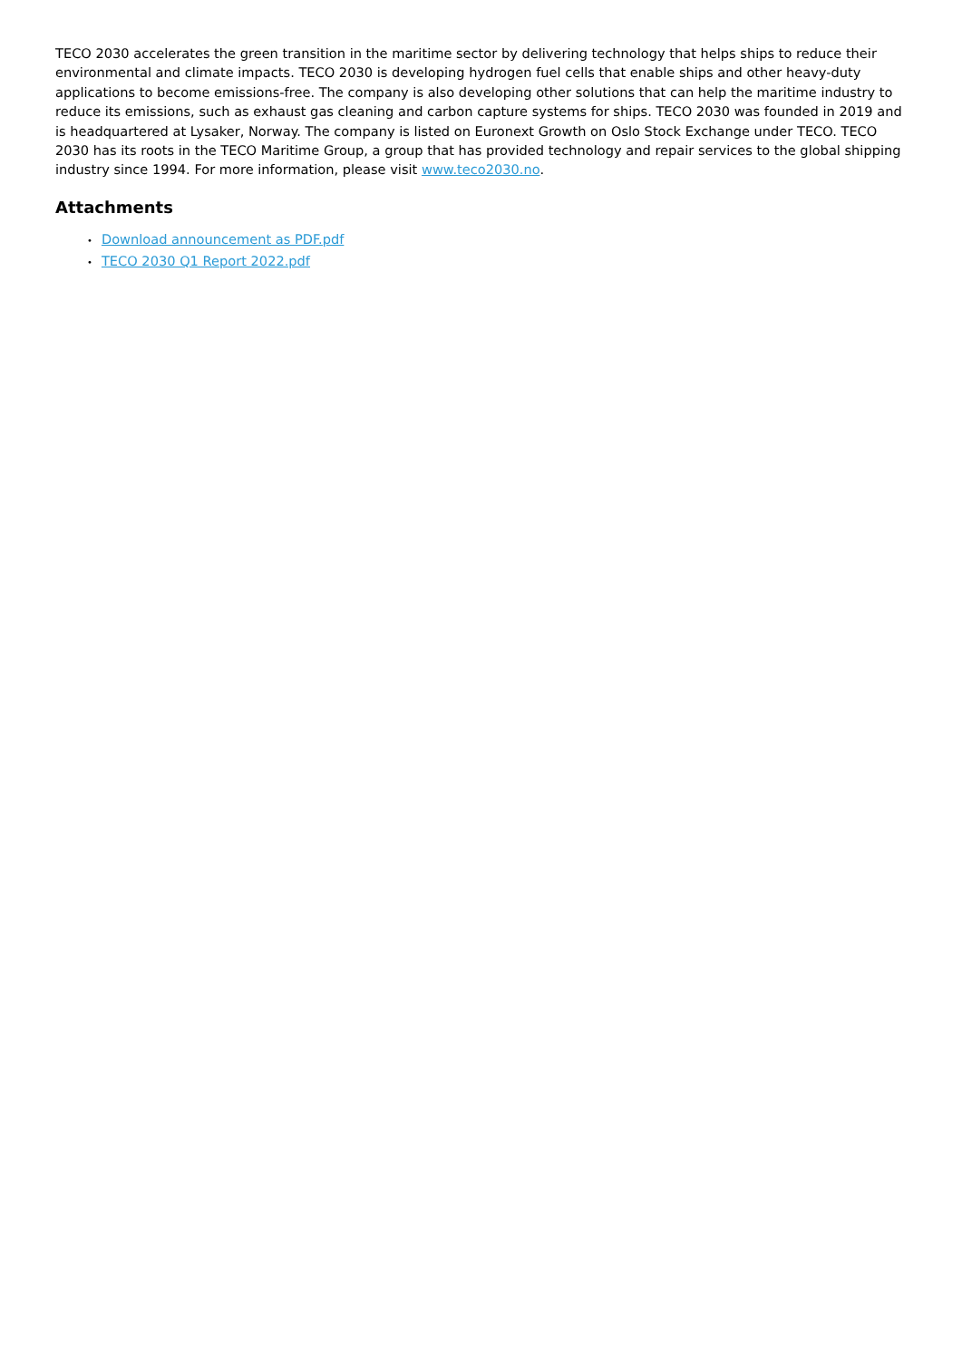TECO 2030 accelerates the green transition in the maritime sector by delivering technology that helps ships to reduce their environmental and climate impacts. TECO 2030 is developing hydrogen fuel cells that enable ships and other heavy-duty applications to become emissions-free. The company is also developing other solutions that can help the maritime industry to reduce its emissions, such as exhaust gas cleaning and carbon capture systems for ships. TECO 2030 was founded in 2019 and is headquartered at Lysaker, Norway. The company is listed on Euronext Growth on Oslo Stock Exchange under TECO. TECO 2030 has its roots in the TECO Maritime Group, a group that has provided technology and repair services to the global shipping industry since 1994. For more information, please visit www.teco2030.no.
Attachments
• Download announcement as PDF.pdf
• TECO 2030 Q1 Report 2022.pdf